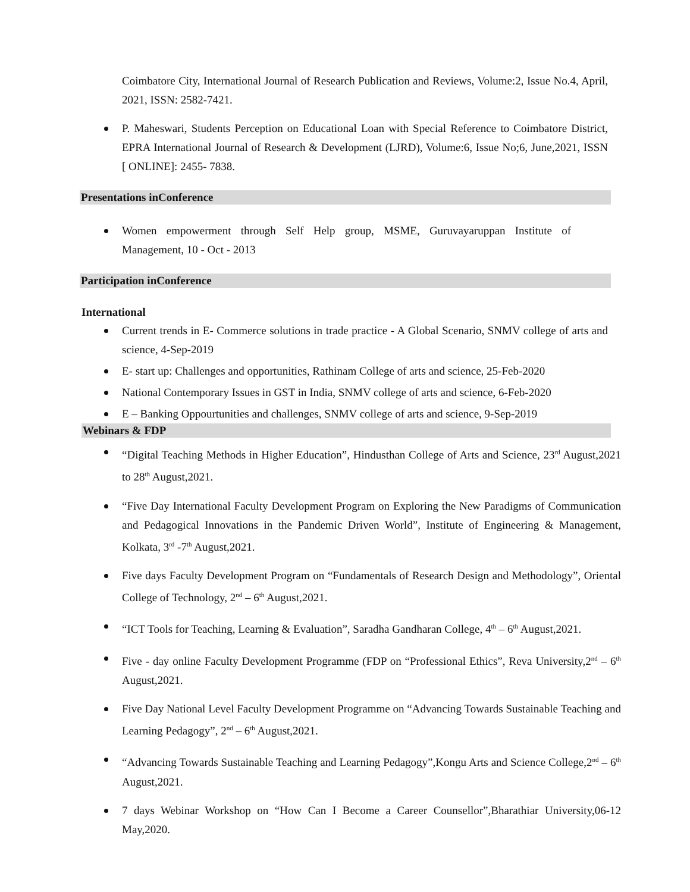Coimbatore City, International Journal of Research Publication and Reviews, Volume:2, Issue No.4, April, 2021, ISSN: 2582-7421.
P. Maheswari, Students Perception on Educational Loan with Special Reference to Coimbatore District, EPRA International Journal of Research & Development (LJRD), Volume:6, Issue No;6, June,2021, ISSN [ ONLINE]: 2455- 7838.
Presentations inConference
Women empowerment through Self Help group, MSME, Guruvayaruppan Institute of Management, 10 - Oct - 2013
Participation inConference
International
Current trends in E- Commerce solutions in trade practice - A Global Scenario, SNMV college of arts and science, 4-Sep-2019
E- start up: Challenges and opportunities, Rathinam College of arts and science, 25-Feb-2020
National Contemporary Issues in GST in India, SNMV college of arts and science, 6-Feb-2020
E – Banking Oppourtunities and challenges, SNMV college of arts and science, 9-Sep-2019
Webinars & FDP
“Digital Teaching Methods in Higher Education”, Hindusthan College of Arts and Science, 23<sup>rd</sup> August,2021 to 28<sup>th</sup> August,2021.
“Five Day International Faculty Development Program on Exploring the New Paradigms of Communication and Pedagogical Innovations in the Pandemic Driven World”, Institute of Engineering & Management, Kolkata, 3<sup>rd</sup> -7<sup>th</sup> August,2021.
Five days Faculty Development Program on “Fundamentals of Research Design and Methodology”, Oriental College of Technology, 2<sup>nd</sup> – 6<sup>th</sup> August,2021.
“ICT Tools for Teaching, Learning & Evaluation”, Saradha Gandharan College, 4<sup>th</sup> – 6<sup>th</sup> August,2021.
Five - day online Faculty Development Programme (FDP on “Professional Ethics”, Reva University,2<sup>nd</sup> – 6<sup>th</sup> August,2021.
Five Day National Level Faculty Development Programme on “Advancing Towards Sustainable Teaching and Learning Pedagogy”, 2<sup>nd</sup> – 6<sup>th</sup> August,2021.
“Advancing Towards Sustainable Teaching and Learning Pedagogy”,Kongu Arts and Science College,2<sup>nd</sup> – 6<sup>th</sup> August,2021.
7 days Webinar Workshop on “How Can I Become a Career Counsellor”,Bharathiar University,06-12 May,2020.